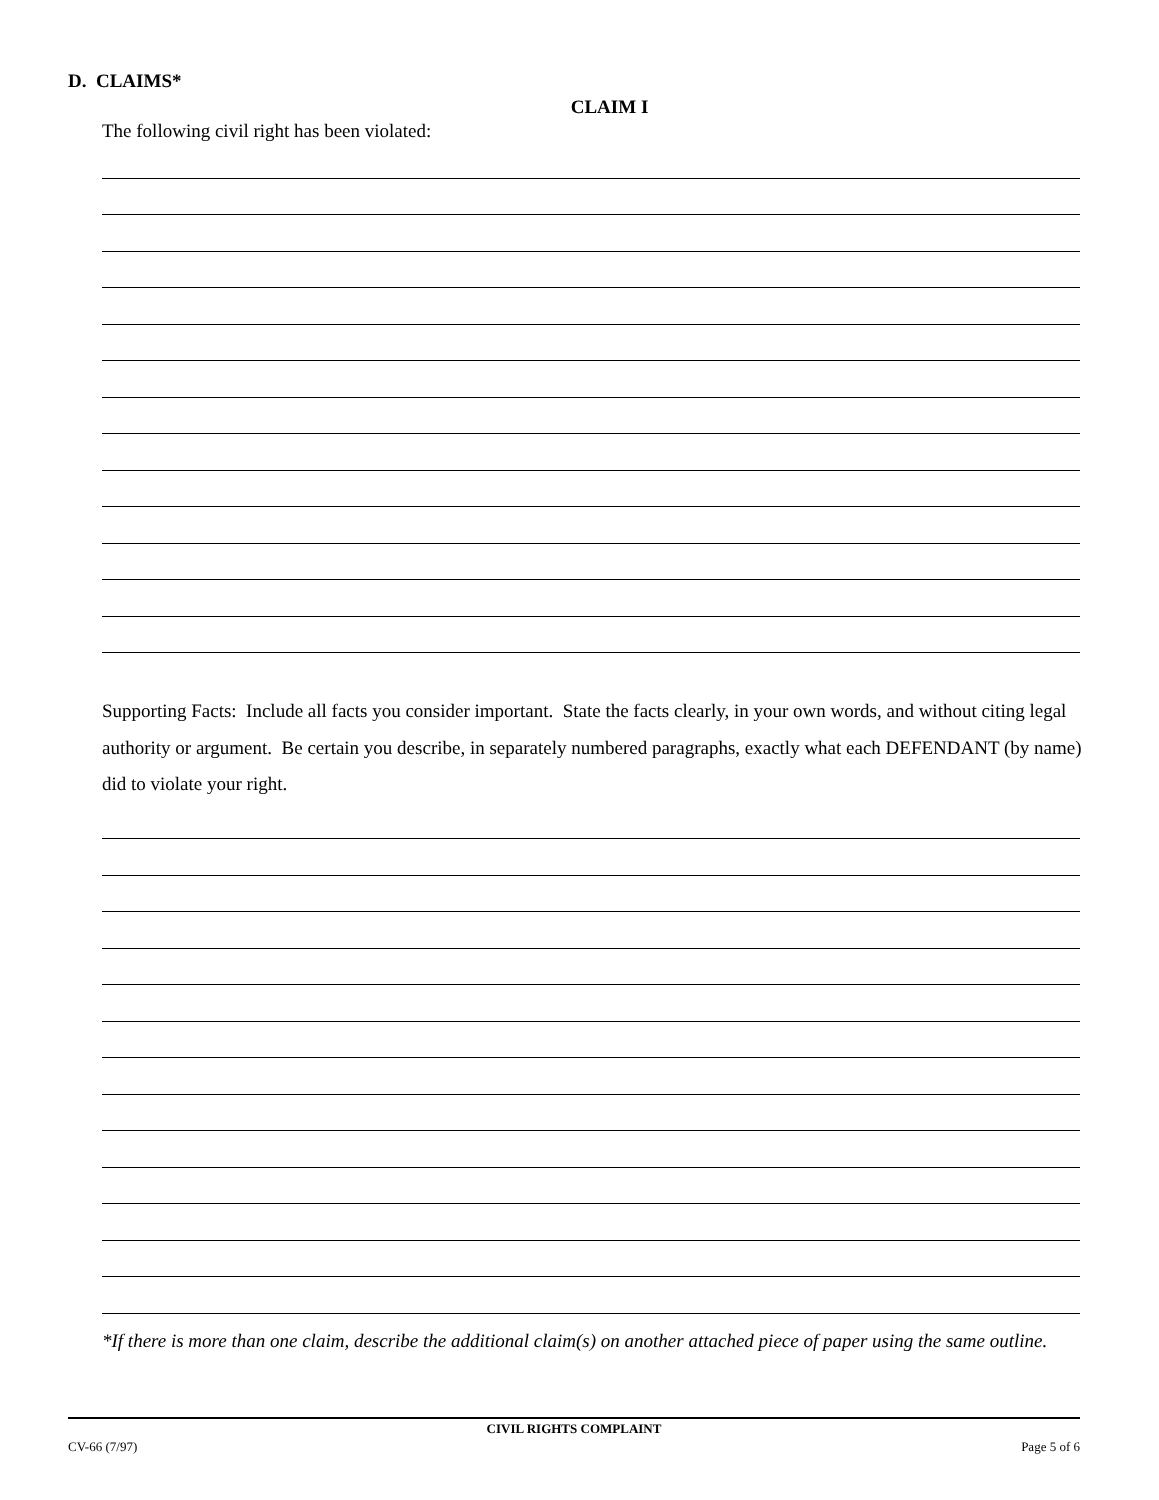D. CLAIMS*
CLAIM I
The following civil right has been violated:
Supporting Facts: Include all facts you consider important. State the facts clearly, in your own words, and without citing legal authority or argument. Be certain you describe, in separately numbered paragraphs, exactly what each DEFENDANT (by name) did to violate your right.
*If there is more than one claim, describe the additional claim(s) on another attached piece of paper using the same outline.
CIVIL RIGHTS COMPLAINT
CV-66 (7/97) Page 5 of 6